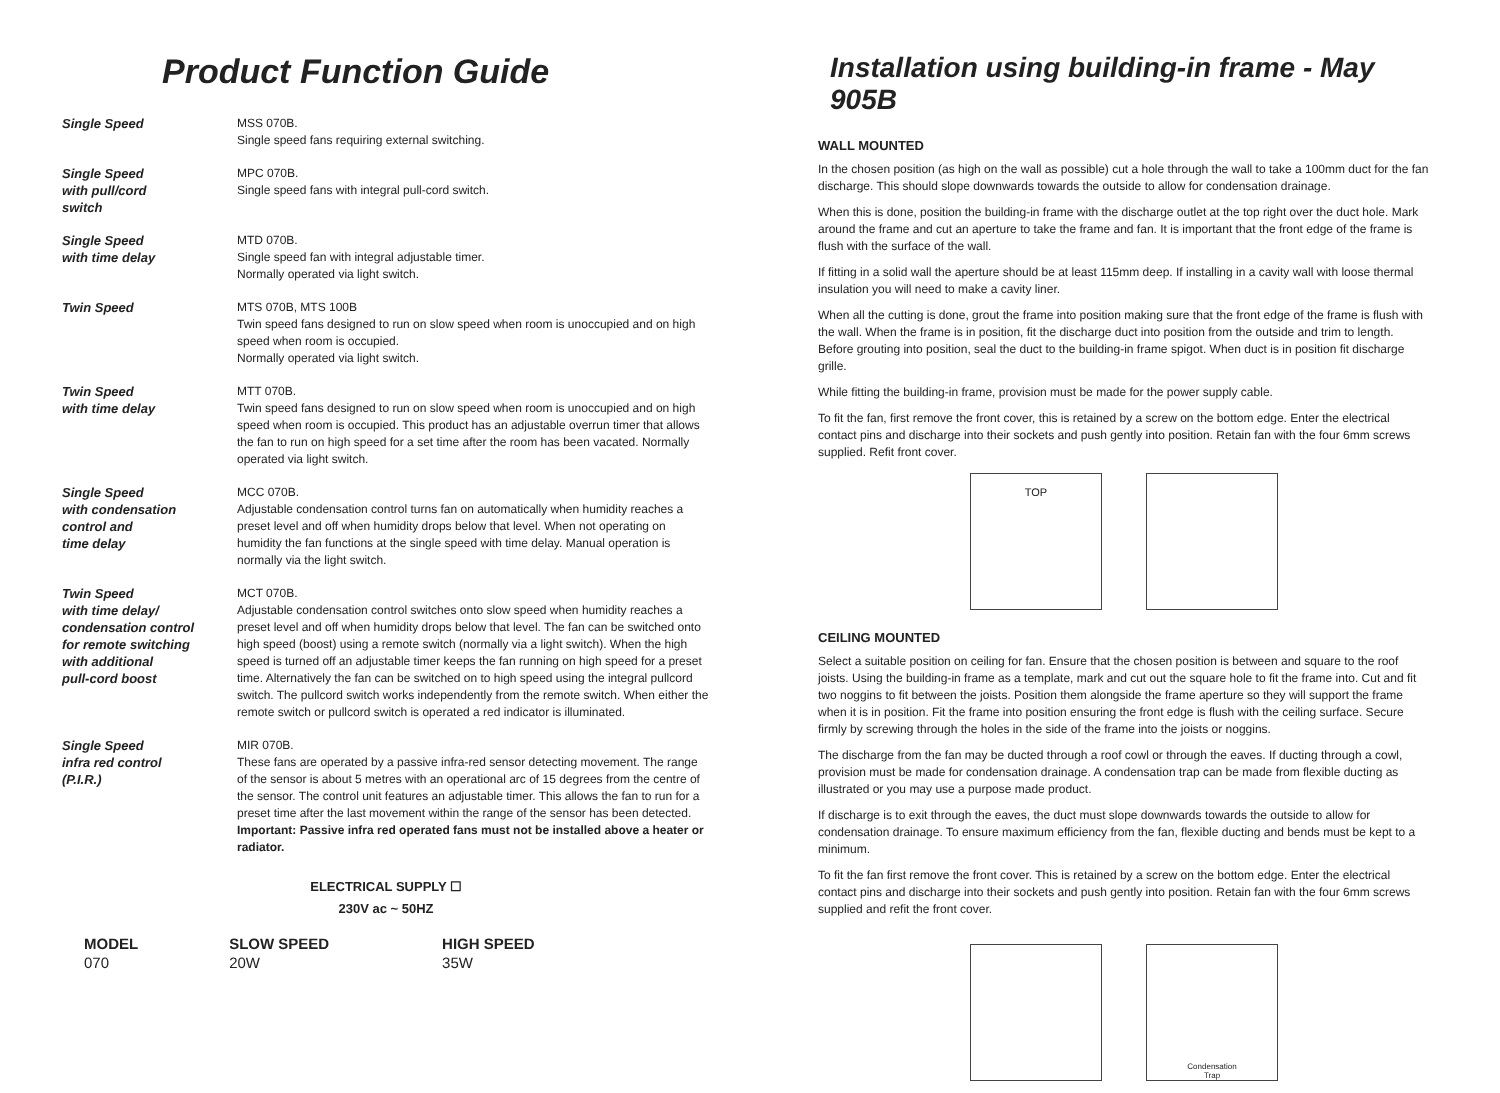Product Function Guide
Single Speed MSS 070B.
Single speed fans requiring external switching.
Single Speed
with pull/cord
switch
MPC 070B.
Single speed fans with integral pull-cord switch.
Single Speed
with time delay
MTD 070B.
Single speed fan with integral adjustable timer.
Normally operated via light switch.
Twin Speed MTS 070B, MTS 100B
Twin speed fans designed to run on slow speed when room is unoccupied and on high speed when room is occupied.
Normally operated via light switch.
Twin Speed
with time delay
MTT 070B.
Twin speed fans designed to run on slow speed when room is unoccupied and on high speed when room is occupied. This product has an adjustable overrun timer that allows the fan to run on high speed for a set time after the room has been vacated. Normally operated via light switch.
Single Speed
with condensation
control and
time delay
MCC 070B.
Adjustable condensation control turns fan on automatically when humidity reaches a preset level and off when humidity drops below that level. When not operating on humidity the fan functions at the single speed with time delay. Manual operation is normally via the light switch.
Twin Speed
with time delay/
condensation control
for remote switching
with additional
pull-cord boost
MCT 070B.
Adjustable condensation control switches onto slow speed when humidity reaches a preset level and off when humidity drops below that level. The fan can be switched onto high speed (boost) using a remote switch (normally via a light switch). When the high speed is turned off an adjustable timer keeps the fan running on high speed for a preset time. Alternatively the fan can be switched on to high speed using the integral pullcord switch. The pullcord switch works independently from the remote switch. When either the remote switch or pullcord switch is operated a red indicator is illuminated.
Single Speed
infra red control
(P.I.R.)
MIR 070B.
These fans are operated by a passive infra-red sensor detecting movement. The range of the sensor is about 5 metres with an operational arc of 15 degrees from the centre of the sensor. The control unit features an adjustable timer. This allows the fan to run for a preset time after the last movement within the range of the sensor has been detected. Important: Passive infra red operated fans must not be installed above a heater or radiator.
ELECTRICAL SUPPLY ☐
230V ac ~ 50HZ
| MODEL | SLOW SPEED | HIGH SPEED |
| --- | --- | --- |
| 070 | 20W | 35W |
Installation using building-in frame - May 905B
WALL MOUNTED
In the chosen position (as high on the wall as possible) cut a hole through the wall to take a 100mm duct for the fan discharge. This should slope downwards towards the outside to allow for condensation drainage.
When this is done, position the building-in frame with the discharge outlet at the top right over the duct hole. Mark around the frame and cut an aperture to take the frame and fan. It is important that the front edge of the frame is flush with the surface of the wall.
If fitting in a solid wall the aperture should be at least 115mm deep. If installing in a cavity wall with loose thermal insulation you will need to make a cavity liner.
When all the cutting is done, grout the frame into position making sure that the front edge of the frame is flush with the wall. When the frame is in position, fit the discharge duct into position from the outside and trim to length. Before grouting into position, seal the duct to the building-in frame spigot. When duct is in position fit discharge grille.
While fitting the building-in frame, provision must be made for the power supply cable.
To fit the fan, first remove the front cover, this is retained by a screw on the bottom edge. Enter the electrical contact pins and discharge into their sockets and push gently into position. Retain fan with the four 6mm screws supplied. Refit front cover.
TOP
CEILING MOUNTED
Select a suitable position on ceiling for fan. Ensure that the chosen position is between and square to the roof joists. Using the building-in frame as a template, mark and cut out the square hole to fit the frame into. Cut and fit two noggins to fit between the joists. Position them alongside the frame aperture so they will support the frame when it is in position. Fit the frame into position ensuring the front edge is flush with the ceiling surface. Secure firmly by screwing through the holes in the side of the frame into the joists or noggins.
The discharge from the fan may be ducted through a roof cowl or through the eaves. If ducting through a cowl, provision must be made for condensation drainage. A condensation trap can be made from flexible ducting as illustrated or you may use a purpose made product.
If discharge is to exit through the eaves, the duct must slope downwards towards the outside to allow for condensation drainage. To ensure maximum efficiency from the fan, flexible ducting and bends must be kept to a minimum.
To fit the fan first remove the front cover. This is retained by a screw on the bottom edge. Enter the electrical contact pins and discharge into their sockets and push gently into position. Retain fan with the four 6mm screws supplied and refit the front cover.
Condensation
Trap